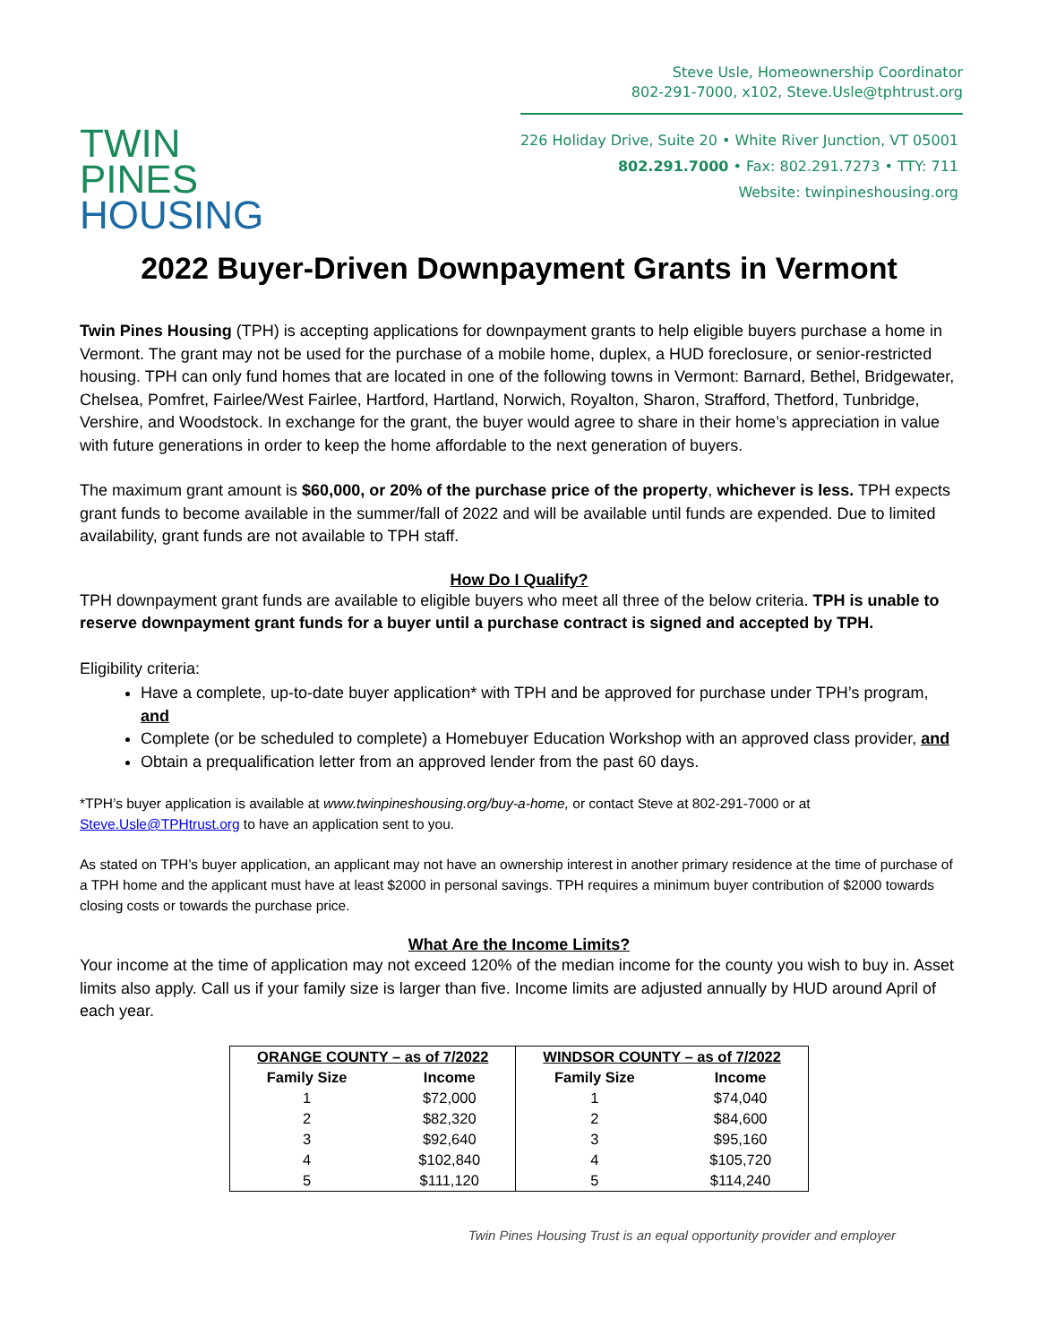TWIN PINES
HOUSING
Steve Usle, Homeownership Coordinator
802-291-7000, x102, Steve.Usle@tphtrust.org
226 Holiday Drive, Suite 20 • White River Junction, VT 05001
802.291.7000 • Fax: 802.291.7273 • TTY: 711
Website: twinpineshousing.org
2022 Buyer-Driven Downpayment Grants in Vermont
Twin Pines Housing (TPH) is accepting applications for downpayment grants to help eligible buyers purchase a home in Vermont. The grant may not be used for the purchase of a mobile home, duplex, a HUD foreclosure, or senior-restricted housing. TPH can only fund homes that are located in one of the following towns in Vermont: Barnard, Bethel, Bridgewater, Chelsea, Pomfret, Fairlee/West Fairlee, Hartford, Hartland, Norwich, Royalton, Sharon, Strafford, Thetford, Tunbridge, Vershire, and Woodstock. In exchange for the grant, the buyer would agree to share in their home’s appreciation in value with future generations in order to keep the home affordable to the next generation of buyers.
The maximum grant amount is $60,000, or 20% of the purchase price of the property, whichever is less. TPH expects grant funds to become available in the summer/fall of 2022 and will be available until funds are expended. Due to limited availability, grant funds are not available to TPH staff.
How Do I Qualify?
TPH downpayment grant funds are available to eligible buyers who meet all three of the below criteria. TPH is unable to reserve downpayment grant funds for a buyer until a purchase contract is signed and accepted by TPH.
Eligibility criteria:
Have a complete, up-to-date buyer application* with TPH and be approved for purchase under TPH’s program, and
Complete (or be scheduled to complete) a Homebuyer Education Workshop with an approved class provider, and
Obtain a prequalification letter from an approved lender from the past 60 days.
*TPH’s buyer application is available at www.twinpineshousing.org/buy-a-home, or contact Steve at 802-291-7000 or at Steve.Usle@TPHtrust.org to have an application sent to you.
As stated on TPH’s buyer application, an applicant may not have an ownership interest in another primary residence at the time of purchase of a TPH home and the applicant must have at least $2000 in personal savings. TPH requires a minimum buyer contribution of $2000 towards closing costs or towards the purchase price.
What Are the Income Limits?
Your income at the time of application may not exceed 120% of the median income for the county you wish to buy in. Asset limits also apply. Call us if your family size is larger than five. Income limits are adjusted annually by HUD around April of each year.
| ORANGE COUNTY – as of 7/2022 | | WINDSOR COUNTY – as of 7/2022 | |
| --- | --- | --- | --- |
| Family Size | Income | Family Size | Income |
| 1 | $72,000 | 1 | $74,040 |
| 2 | $82,320 | 2 | $84,600 |
| 3 | $92,640 | 3 | $95,160 |
| 4 | $102,840 | 4 | $105,720 |
| 5 | $111,120 | 5 | $114,240 |
Twin Pines Housing Trust is an equal opportunity provider and employer